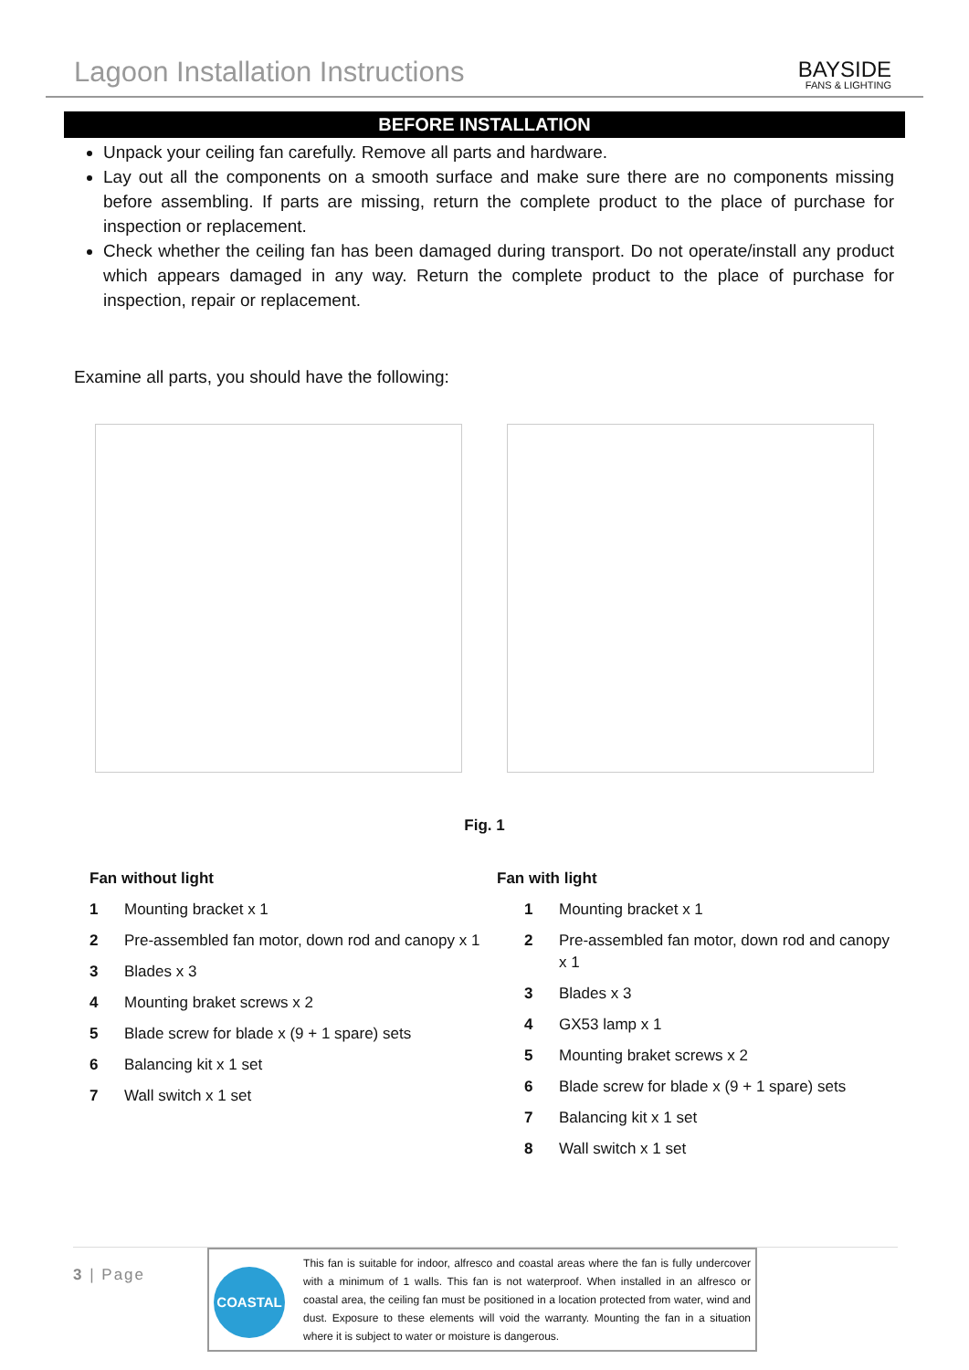Lagoon Installation Instructions
BAYSIDE
FANS & LIGHTING
BEFORE INSTALLATION
Unpack your ceiling fan carefully. Remove all parts and hardware.
Lay out all the components on a smooth surface and make sure there are no components missing before assembling. If parts are missing, return the complete product to the place of purchase for inspection or replacement.
Check whether the ceiling fan has been damaged during transport. Do not operate/install any product which appears damaged in any way. Return the complete product to the place of purchase for inspection, repair or replacement.
Examine all parts, you should have the following:
Fig. 1
Fan without light
| 1 | Mounting bracket x 1 |
| 2 | Pre-assembled fan motor, down rod and canopy x 1 |
| 3 | Blades x 3 |
| 4 | Mounting braket screws x 2 |
| 5 | Blade screw for blade x (9 + 1 spare) sets |
| 6 | Balancing kit x 1 set |
| 7 | Wall switch x 1 set |
Fan with light
| 1 | Mounting bracket x 1 |
| 2 | Pre-assembled fan motor, down rod and canopy x 1 |
| 3 | Blades x 3 |
| 4 | GX53 lamp x 1 |
| 5 | Mounting braket screws x 2 |
| 6 | Blade screw for blade x (9 + 1 spare) sets |
| 7 | Balancing kit x 1 set |
| 8 | Wall switch x 1 set |
3 | Page
COASTAL
This fan is suitable for indoor, alfresco and coastal areas where the fan is fully undercover with a minimum of 1 walls. This fan is not waterproof. When installed in an alfresco or coastal area, the ceiling fan must be positioned in a location protected from water, wind and dust. Exposure to these elements will void the warranty. Mounting the fan in a situation where it is subject to water or moisture is dangerous.